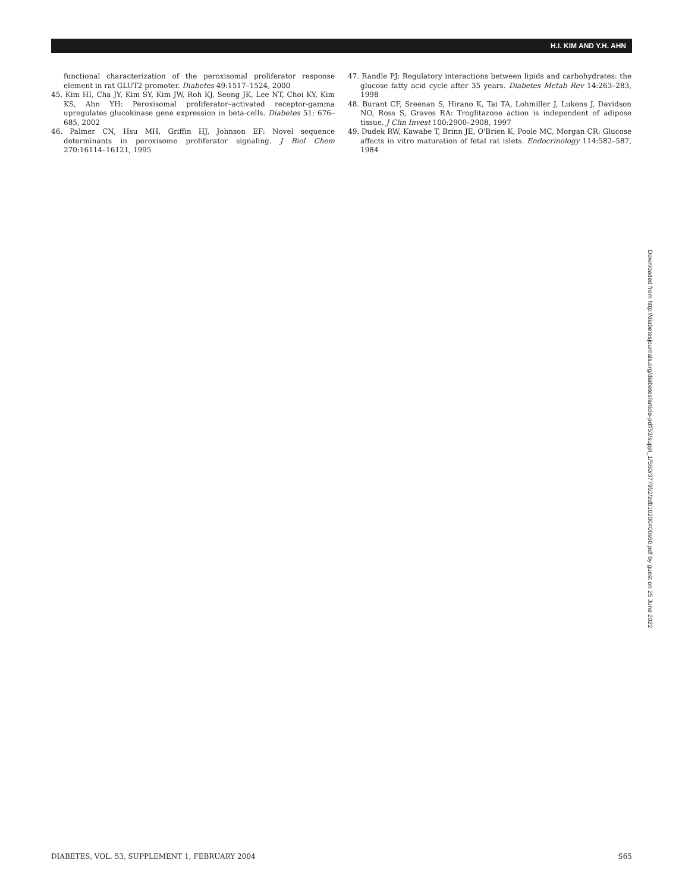H.I. KIM AND Y.H. AHN
functional characterization of the peroxisomal proliferator response element in rat GLUT2 promoter. Diabetes 49:1517–1524, 2000
45. Kim HI, Cha JY, Kim SY, Kim JW, Roh KJ, Seong JK, Lee NT, Choi KY, Kim KS, Ahn YH: Peroxisomal proliferator–activated receptor-gamma upregulates glucokinase gene expression in beta-cells. Diabetes 51: 676–685, 2002
46. Palmer CN, Hsu MH, Griffin HJ, Johnson EF: Novel sequence determinants in peroxisome proliferator signaling. J Biol Chem 270:16114–16121, 1995
47. Randle PJ: Regulatory interactions between lipids and carbohydrates: the glucose fatty acid cycle after 35 years. Diabetes Metab Rev 14:263–283, 1998
48. Burant CF, Sreenan S, Hirano K, Tai TA, Lohmiller J, Lukens J, Davidson NO, Ross S, Graves RA: Troglitazone action is independent of adipose tissue. J Clin Invest 100:2900–2908, 1997
49. Dudek RW, Kawabe T, Brinn JE, O'Brien K, Poole MC, Morgan CR: Glucose affects in vitro maturation of fetal rat islets. Endocrinology 114:582–587, 1984
Downloaded from http://diabetesjournals.org/diabetes/article-pdf/53/suppl_1/S60/377952/zdb10200400s60.pdf by guest on 25 June 2022
DIABETES, VOL. 53, SUPPLEMENT 1, FEBRUARY 2004 S65